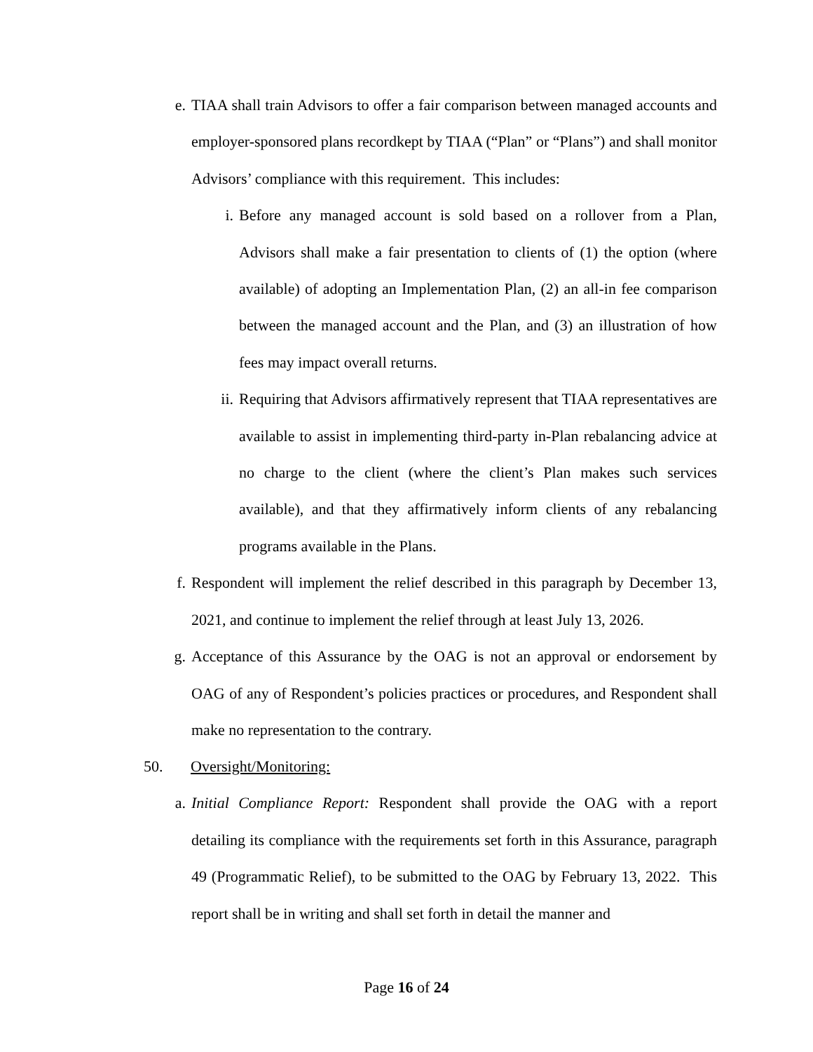e. TIAA shall train Advisors to offer a fair comparison between managed accounts and employer-sponsored plans recordkept by TIAA (“Plan” or “Plans”) and shall monitor Advisors’ compliance with this requirement. This includes:
i. Before any managed account is sold based on a rollover from a Plan, Advisors shall make a fair presentation to clients of (1) the option (where available) of adopting an Implementation Plan, (2) an all-in fee comparison between the managed account and the Plan, and (3) an illustration of how fees may impact overall returns.
ii. Requiring that Advisors affirmatively represent that TIAA representatives are available to assist in implementing third-party in-Plan rebalancing advice at no charge to the client (where the client’s Plan makes such services available), and that they affirmatively inform clients of any rebalancing programs available in the Plans.
f. Respondent will implement the relief described in this paragraph by December 13, 2021, and continue to implement the relief through at least July 13, 2026.
g. Acceptance of this Assurance by the OAG is not an approval or endorsement by OAG of any of Respondent’s policies practices or procedures, and Respondent shall make no representation to the contrary.
50. Oversight/Monitoring:
a. Initial Compliance Report: Respondent shall provide the OAG with a report detailing its compliance with the requirements set forth in this Assurance, paragraph 49 (Programmatic Relief), to be submitted to the OAG by February 13, 2022. This report shall be in writing and shall set forth in detail the manner and
Page 16 of 24